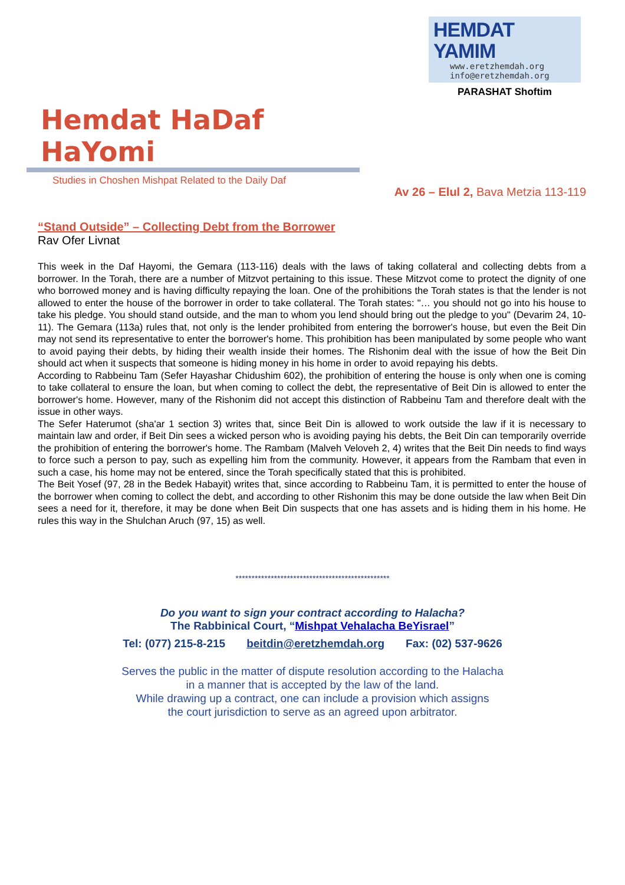HEMDAT YAMIM
www.eretzhemdah.org
info@eretzhemdah.org
PARASHAT Shoftim
Hemdat HaDaf HaYomi
Studies in Choshen Mishpat Related to the Daily Daf
Av 26 – Elul 2, Bava Metzia 113-119
“Stand Outside” – Collecting Debt from the Borrower
Rav Ofer Livnat
This week in the Daf Hayomi, the Gemara (113-116) deals with the laws of taking collateral and collecting debts from a borrower. In the Torah, there are a number of Mitzvot pertaining to this issue. These Mitzvot come to protect the dignity of one who borrowed money and is having difficulty repaying the loan. One of the prohibitions the Torah states is that the lender is not allowed to enter the house of the borrower in order to take collateral. The Torah states: "… you should not go into his house to take his pledge. You should stand outside, and the man to whom you lend should bring out the pledge to you" (Devarim 24, 10-11). The Gemara (113a) rules that, not only is the lender prohibited from entering the borrower's house, but even the Beit Din may not send its representative to enter the borrower's home. This prohibition has been manipulated by some people who want to avoid paying their debts, by hiding their wealth inside their homes. The Rishonim deal with the issue of how the Beit Din should act when it suspects that someone is hiding money in his home in order to avoid repaying his debts.
According to Rabbeinu Tam (Sefer Hayashar Chidushim 602), the prohibition of entering the house is only when one is coming to take collateral to ensure the loan, but when coming to collect the debt, the representative of Beit Din is allowed to enter the borrower's home. However, many of the Rishonim did not accept this distinction of Rabbeinu Tam and therefore dealt with the issue in other ways.
The Sefer Haterumot (sha'ar 1 section 3) writes that, since Beit Din is allowed to work outside the law if it is necessary to maintain law and order, if Beit Din sees a wicked person who is avoiding paying his debts, the Beit Din can temporarily override the prohibition of entering the borrower's home. The Rambam (Malveh Veloveh 2, 4) writes that the Beit Din needs to find ways to force such a person to pay, such as expelling him from the community. However, it appears from the Rambam that even in such a case, his home may not be entered, since the Torah specifically stated that this is prohibited.
The Beit Yosef (97, 28 in the Bedek Habayit) writes that, since according to Rabbeinu Tam, it is permitted to enter the house of the borrower when coming to collect the debt, and according to other Rishonim this may be done outside the law when Beit Din sees a need for it, therefore, it may be done when Beit Din suspects that one has assets and is hiding them in his home. He rules this way in the Shulchan Aruch (97, 15) as well.
************************************************
Do you want to sign your contract according to Halacha?
The Rabbinical Court, “Mishpat Vehalacha BeYisrael”
Tel: (077) 215-8-215 beitdin@eretzhemdah.org Fax: (02) 537-9626
Serves the public in the matter of dispute resolution according to the Halacha
in a manner that is accepted by the law of the land.
While drawing up a contract, one can include a provision which assigns
the court jurisdiction to serve as an agreed upon arbitrator.